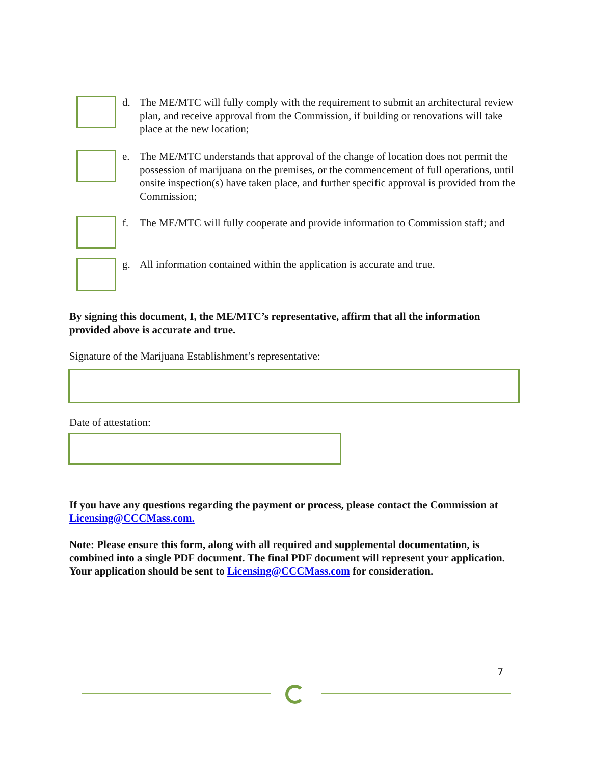d. The ME/MTC will fully comply with the requirement to submit an architectural review plan, and receive approval from the Commission, if building or renovations will take place at the new location;
e. The ME/MTC understands that approval of the change of location does not permit the possession of marijuana on the premises, or the commencement of full operations, until onsite inspection(s) have taken place, and further specific approval is provided from the Commission;
f. The ME/MTC will fully cooperate and provide information to Commission staff; and
g. All information contained within the application is accurate and true.
By signing this document, I, the ME/MTC’s representative, affirm that all the information provided above is accurate and true.
Signature of the Marijuana Establishment’s representative:
Date of attestation:
If you have any questions regarding the payment or process, please contact the Commission at Licensing@CCCMass.com.
Note: Please ensure this form, along with all required and supplemental documentation, is combined into a single PDF document. The final PDF document will represent your application. Your application should be sent to Licensing@CCCMass.com for consideration.
7